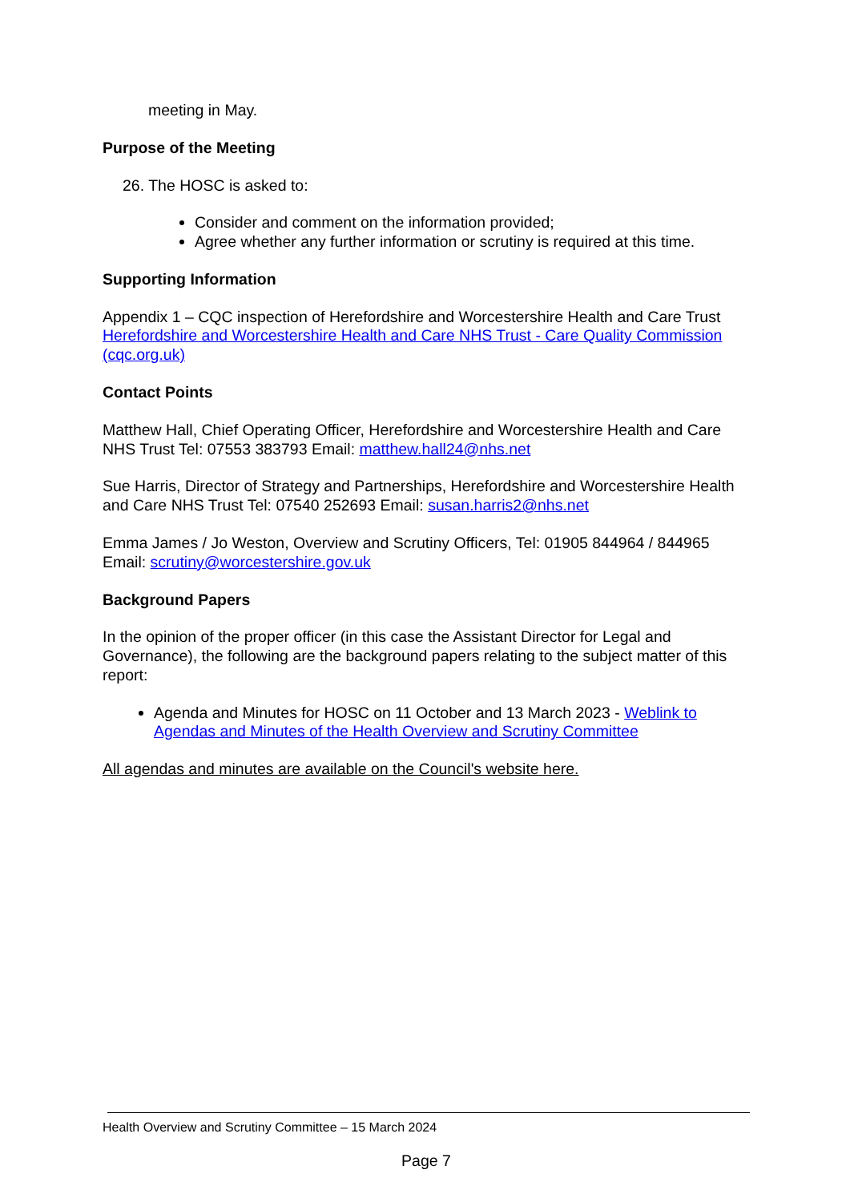meeting in May.
Purpose of the Meeting
26. The HOSC is asked to:
Consider and comment on the information provided;
Agree whether any further information or scrutiny is required at this time.
Supporting Information
Appendix 1 – CQC inspection of Herefordshire and Worcestershire Health and Care Trust Herefordshire and Worcestershire Health and Care NHS Trust - Care Quality Commission (cqc.org.uk)
Contact Points
Matthew Hall, Chief Operating Officer, Herefordshire and Worcestershire Health and Care NHS Trust Tel: 07553 383793 Email: matthew.hall24@nhs.net
Sue Harris, Director of Strategy and Partnerships, Herefordshire and Worcestershire Health and Care NHS Trust Tel: 07540 252693 Email: susan.harris2@nhs.net
Emma James / Jo Weston, Overview and Scrutiny Officers, Tel: 01905 844964 / 844965 Email: scrutiny@worcestershire.gov.uk
Background Papers
In the opinion of the proper officer (in this case the Assistant Director for Legal and Governance), the following are the background papers relating to the subject matter of this report:
Agenda and Minutes for HOSC on 11 October and 13 March 2023 - Weblink to Agendas and Minutes of the Health Overview and Scrutiny Committee
All agendas and minutes are available on the Council's website here.
Health Overview and Scrutiny Committee – 15 March 2024
Page 7